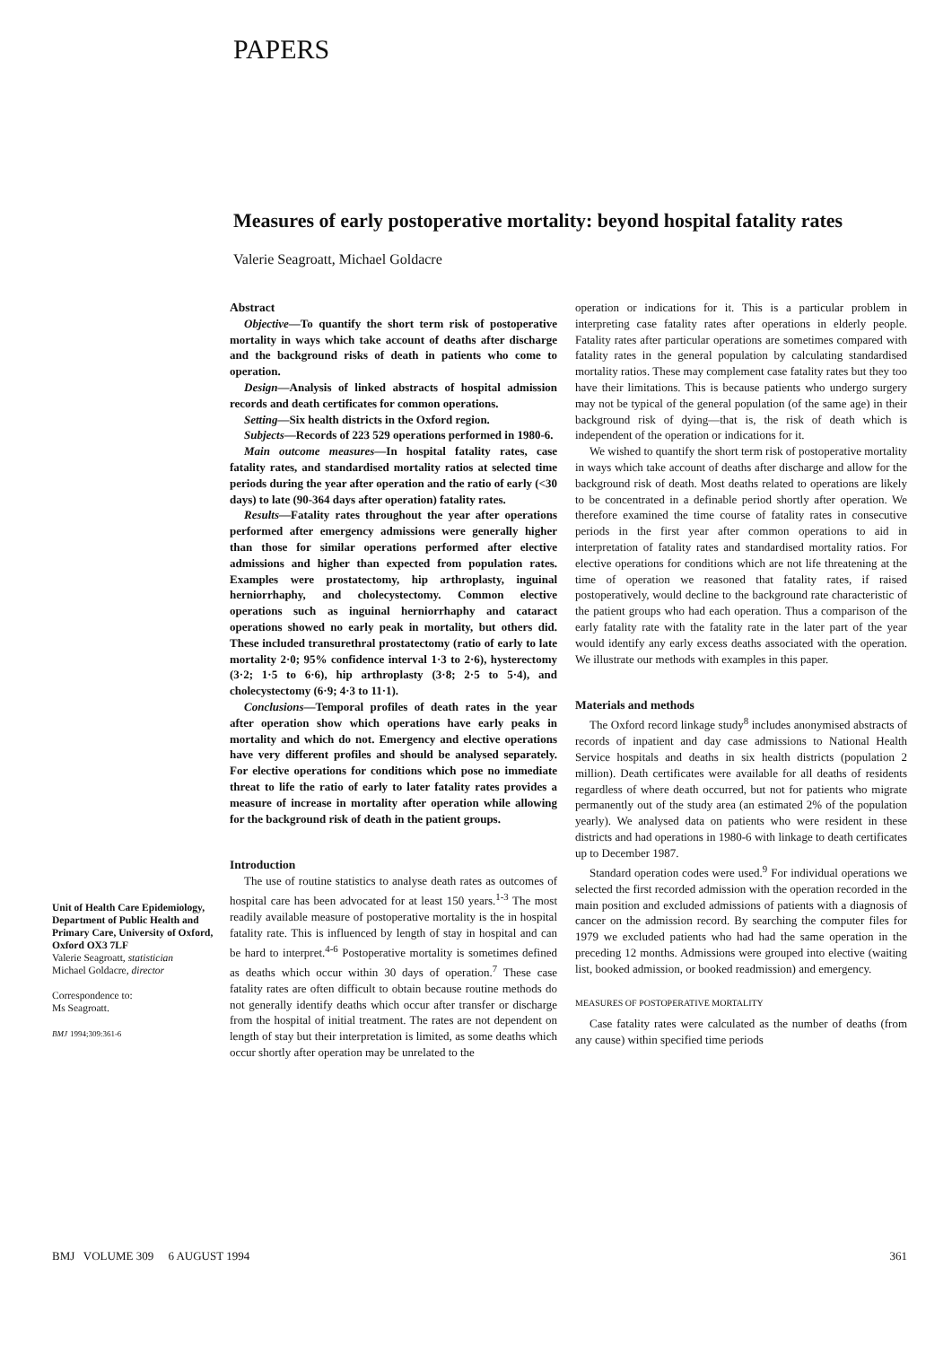PAPERS
Measures of early postoperative mortality: beyond hospital fatality rates
Valerie Seagroatt, Michael Goldacre
Unit of Health Care Epidemiology, Department of Public Health and Primary Care, University of Oxford, Oxford OX3 7LF
Valerie Seagroatt, statistician
Michael Goldacre, director
Correspondence to:
Ms Seagroatt.
BMJ 1994;309:361-6
Abstract
Objective—To quantify the short term risk of postoperative mortality in ways which take account of deaths after discharge and the background risks of death in patients who come to operation.
Design—Analysis of linked abstracts of hospital admission records and death certificates for common operations.
Setting—Six health districts in the Oxford region.
Subjects—Records of 223 529 operations performed in 1980-6.
Main outcome measures—In hospital fatality rates, case fatality rates, and standardised mortality ratios at selected time periods during the year after operation and the ratio of early (<30 days) to late (90-364 days after operation) fatality rates.
Results—Fatality rates throughout the year after operations performed after emergency admissions were generally higher than those for similar operations performed after elective admissions and higher than expected from population rates. Examples were prostatectomy, hip arthroplasty, inguinal herniorrhaphy, and cholecystectomy. Common elective operations such as inguinal herniorrhaphy and cataract operations showed no early peak in mortality, but others did. These included transurethral prostatectomy (ratio of early to late mortality 2·0; 95% confidence interval 1·3 to 2·6), hysterectomy (3·2; 1·5 to 6·6), hip arthroplasty (3·8; 2·5 to 5·4), and cholecystectomy (6·9; 4·3 to 11·1).
Conclusions—Temporal profiles of death rates in the year after operation show which operations have early peaks in mortality and which do not. Emergency and elective operations have very different profiles and should be analysed separately. For elective operations for conditions which pose no immediate threat to life the ratio of early to later fatality rates provides a measure of increase in mortality after operation while allowing for the background risk of death in the patient groups.
Introduction
The use of routine statistics to analyse death rates as outcomes of hospital care has been advocated for at least 150 years.<sup>1-3</sup> The most readily available measure of postoperative mortality is the in hospital fatality rate. This is influenced by length of stay in hospital and can be hard to interpret.<sup>4-6</sup> Postoperative mortality is sometimes defined as deaths which occur within 30 days of operation.<sup>7</sup> These case fatality rates are often difficult to obtain because routine methods do not generally identify deaths which occur after transfer or discharge from the hospital of initial treatment. The rates are not dependent on length of stay but their interpretation is limited, as some deaths which occur shortly after operation may be unrelated to the
operation or indications for it. This is a particular problem in interpreting case fatality rates after operations in elderly people. Fatality rates after particular operations are sometimes compared with fatality rates in the general population by calculating standardised mortality ratios. These may complement case fatality rates but they too have their limitations. This is because patients who undergo surgery may not be typical of the general population (of the same age) in their background risk of dying—that is, the risk of death which is independent of the operation or indications for it.
We wished to quantify the short term risk of postoperative mortality in ways which take account of deaths after discharge and allow for the background risk of death. Most deaths related to operations are likely to be concentrated in a definable period shortly after operation. We therefore examined the time course of fatality rates in consecutive periods in the first year after common operations to aid in interpretation of fatality rates and standardised mortality ratios. For elective operations for conditions which are not life threatening at the time of operation we reasoned that fatality rates, if raised postoperatively, would decline to the background rate characteristic of the patient groups who had each operation. Thus a comparison of the early fatality rate with the fatality rate in the later part of the year would identify any early excess deaths associated with the operation. We illustrate our methods with examples in this paper.
Materials and methods
The Oxford record linkage study<sup>8</sup> includes anonymised abstracts of records of inpatient and day case admissions to National Health Service hospitals and deaths in six health districts (population 2 million). Death certificates were available for all deaths of residents regardless of where death occurred, but not for patients who migrate permanently out of the study area (an estimated 2% of the population yearly). We analysed data on patients who were resident in these districts and had operations in 1980-6 with linkage to death certificates up to December 1987.
Standard operation codes were used.<sup>9</sup> For individual operations we selected the first recorded admission with the operation recorded in the main position and excluded admissions of patients with a diagnosis of cancer on the admission record. By searching the computer files for 1979 we excluded patients who had had the same operation in the preceding 12 months. Admissions were grouped into elective (waiting list, booked admission, or booked readmission) and emergency.
MEASURES OF POSTOPERATIVE MORTALITY
Case fatality rates were calculated as the number of deaths (from any cause) within specified time periods
BMJ VOLUME 309 6 AUGUST 1994 361